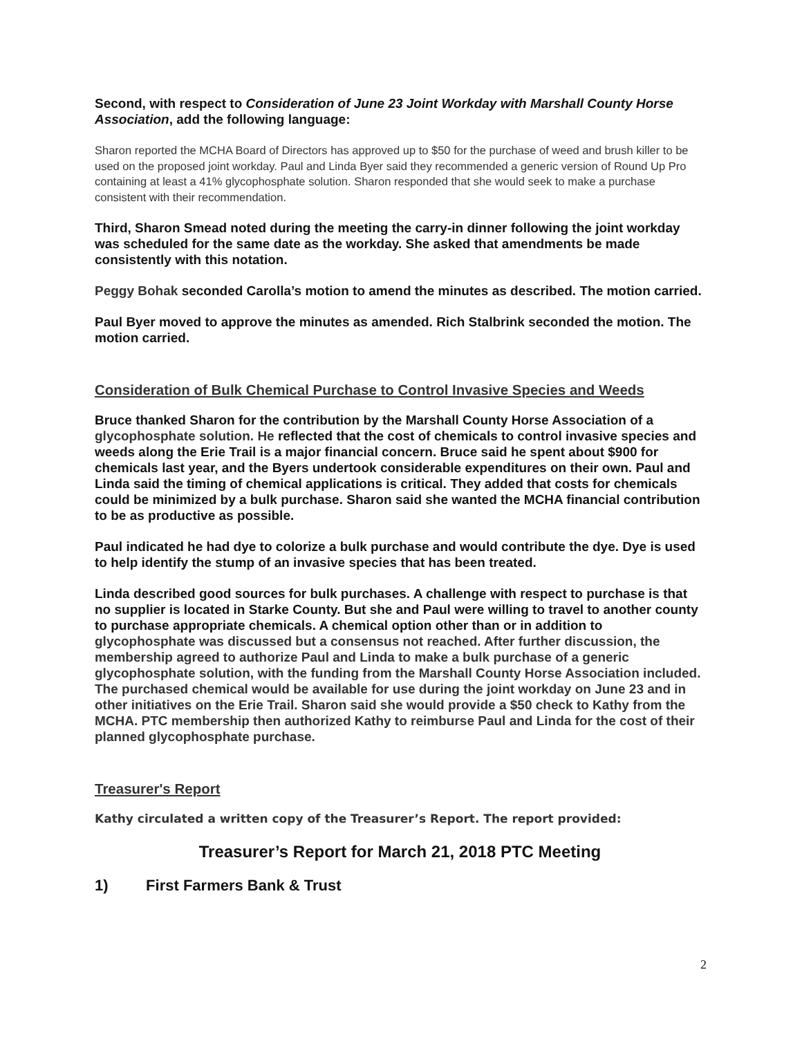Second, with respect to Consideration of June 23 Joint Workday with Marshall County Horse Association, add the following language:
Sharon reported the MCHA Board of Directors has approved up to $50 for the purchase of weed and brush killer to be used on the proposed joint workday. Paul and Linda Byer said they recommended a generic version of Round Up Pro containing at least a 41% glycophosphate solution. Sharon responded that she would seek to make a purchase consistent with their recommendation.
Third, Sharon Smead noted during the meeting the carry-in dinner following the joint workday was scheduled for the same date as the workday. She asked that amendments be made consistently with this notation.
Peggy Bohak seconded Carolla’s motion to amend the minutes as described. The motion carried.
Paul Byer moved to approve the minutes as amended. Rich Stalbrink seconded the motion. The motion carried.
Consideration of Bulk Chemical Purchase to Control Invasive Species and Weeds
Bruce thanked Sharon for the contribution by the Marshall County Horse Association of a glycophosphate solution. He reflected that the cost of chemicals to control invasive species and weeds along the Erie Trail is a major financial concern. Bruce said he spent about $900 for chemicals last year, and the Byers undertook considerable expenditures on their own. Paul and Linda said the timing of chemical applications is critical. They added that costs for chemicals could be minimized by a bulk purchase. Sharon said she wanted the MCHA financial contribution to be as productive as possible.
Paul indicated he had dye to colorize a bulk purchase and would contribute the dye. Dye is used to help identify the stump of an invasive species that has been treated.
Linda described good sources for bulk purchases. A challenge with respect to purchase is that no supplier is located in Starke County. But she and Paul were willing to travel to another county to purchase appropriate chemicals. A chemical option other than or in addition to glycophosphate was discussed but a consensus not reached. After further discussion, the membership agreed to authorize Paul and Linda to make a bulk purchase of a generic glycophosphate solution, with the funding from the Marshall County Horse Association included. The purchased chemical would be available for use during the joint workday on June 23 and in other initiatives on the Erie Trail. Sharon said she would provide a $50 check to Kathy from the MCHA. PTC membership then authorized Kathy to reimburse Paul and Linda for the cost of their planned glycophosphate purchase.
Treasurer's Report
Kathy circulated a written copy of the Treasurer’s Report. The report provided:
Treasurer’s Report for March 21, 2018 PTC Meeting
1) First Farmers Bank & Trust
2